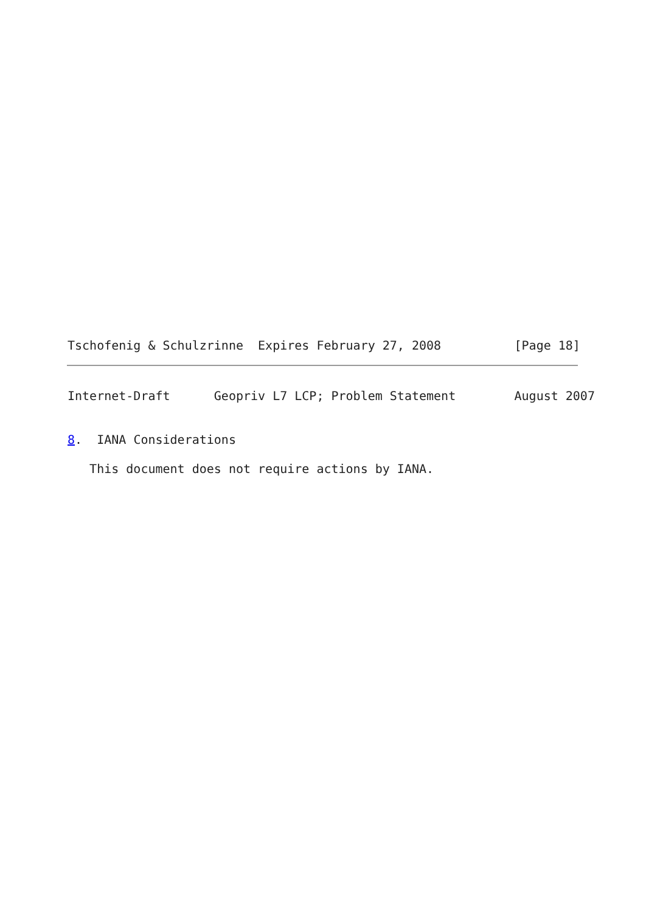Tschofenig & Schulzrinne  Expires February 27, 2008          [Page 18]
Internet-Draft      Geopriv L7 LCP; Problem Statement        August 2007


8.  IANA Considerations

   This document does not require actions by IANA.